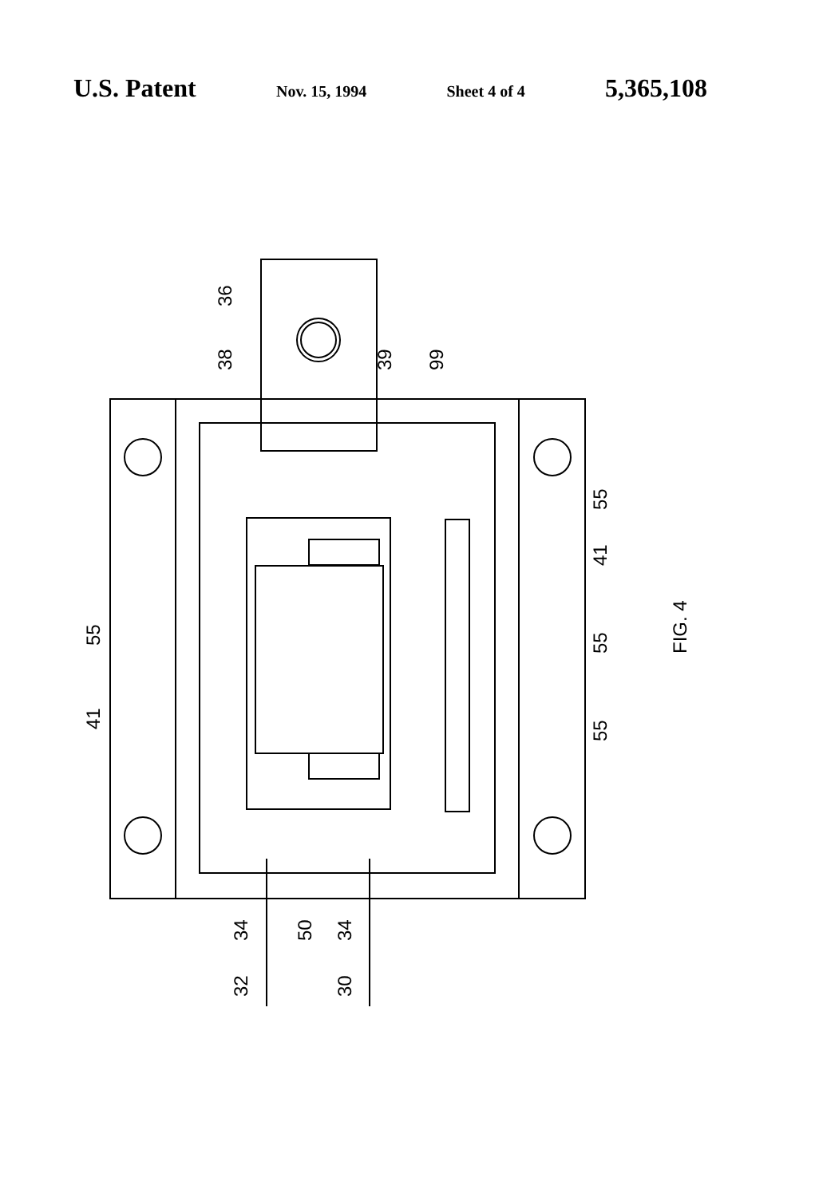U.S. Patent Nov. 15, 1994 Sheet 4 of 4 5,365,108
36
38
39
99
55
41
55
55
41
55
FIG. 4
34
50
34
32
30